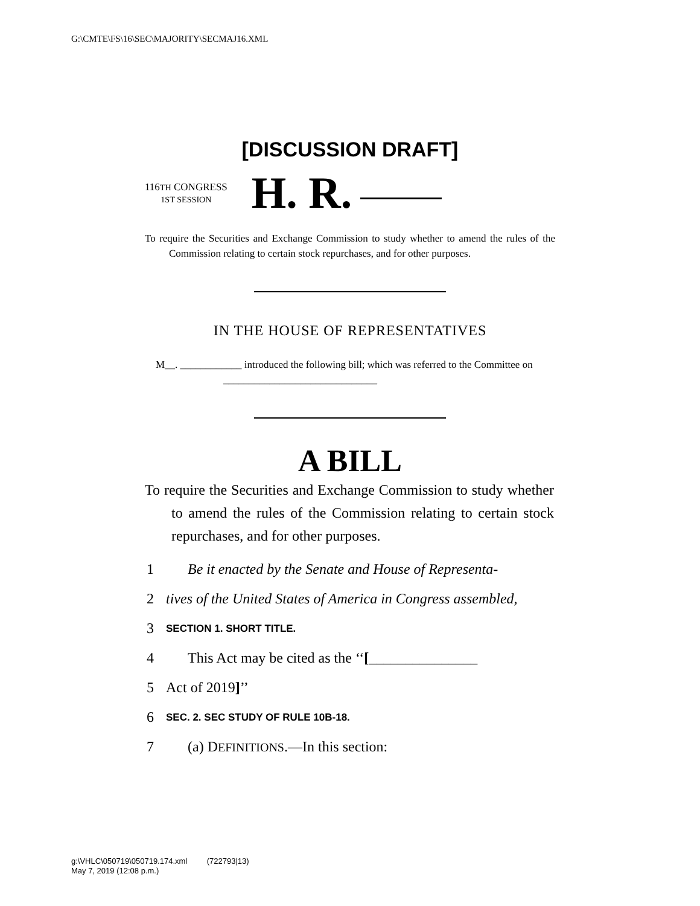G:\CMTE\FS\16\SEC\MAJORITY\SECMAJ16.XML
[DISCUSSION DRAFT]
116TH CONGRESS
1ST SESSION
H. R.
To require the Securities and Exchange Commission to study whether to amend the rules of the Commission relating to certain stock repurchases, and for other purposes.
IN THE HOUSE OF REPRESENTATIVES
M__. ____________ introduced the following bill; which was referred to the Committee on ______________________________
A BILL
To require the Securities and Exchange Commission to study whether to amend the rules of the Commission relating to certain stock repurchases, and for other purposes.
1 Be it enacted by the Senate and House of Representa-
2 tives of the United States of America in Congress assembled,
3 SECTION 1. SHORT TITLE.
4 This Act may be cited as the ‘‘[_______________
5 Act of 2019]’’
6 SEC. 2. SEC STUDY OF RULE 10B-18.
7 (a) DEFINITIONS.—In this section:
g:\VHLC\050719\050719.174.xml (722793|13)
May 7, 2019 (12:08 p.m.)